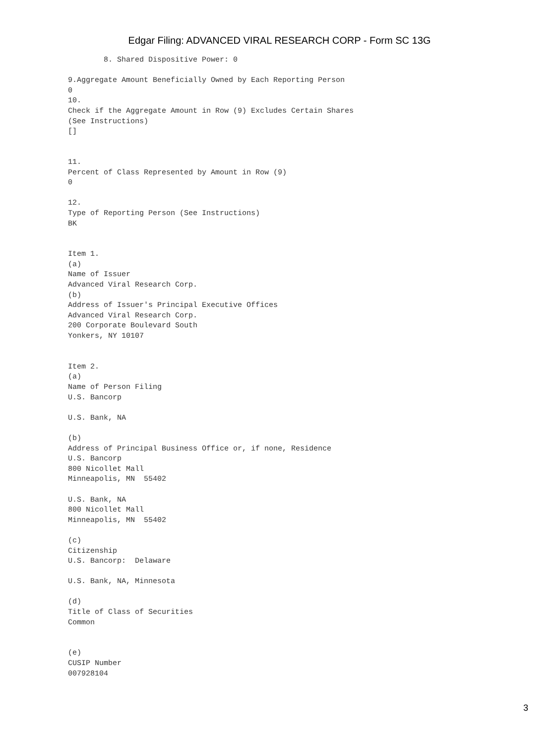Edgar Filing: ADVANCED VIRAL RESEARCH CORP - Form SC 13G
        8. Shared Dispositive Power: 0

9.Aggregate Amount Beneficially Owned by Each Reporting Person
0
10.
Check if the Aggregate Amount in Row (9) Excludes Certain Shares
(See Instructions)
[]


11.
Percent of Class Represented by Amount in Row (9)
0

12.
Type of Reporting Person (See Instructions)
BK


Item 1.
(a)
Name of Issuer
Advanced Viral Research Corp.
(b)
Address of Issuer's Principal Executive Offices
Advanced Viral Research Corp.
200 Corporate Boulevard South
Yonkers, NY 10107


Item 2.
(a)
Name of Person Filing
U.S. Bancorp

U.S. Bank, NA

(b)
Address of Principal Business Office or, if none, Residence
U.S. Bancorp
800 Nicollet Mall
Minneapolis, MN  55402

U.S. Bank, NA
800 Nicollet Mall
Minneapolis, MN  55402

(c)
Citizenship
U.S. Bancorp:  Delaware

U.S. Bank, NA, Minnesota

(d)
Title of Class of Securities
Common


(e)
CUSIP Number
007928104
3